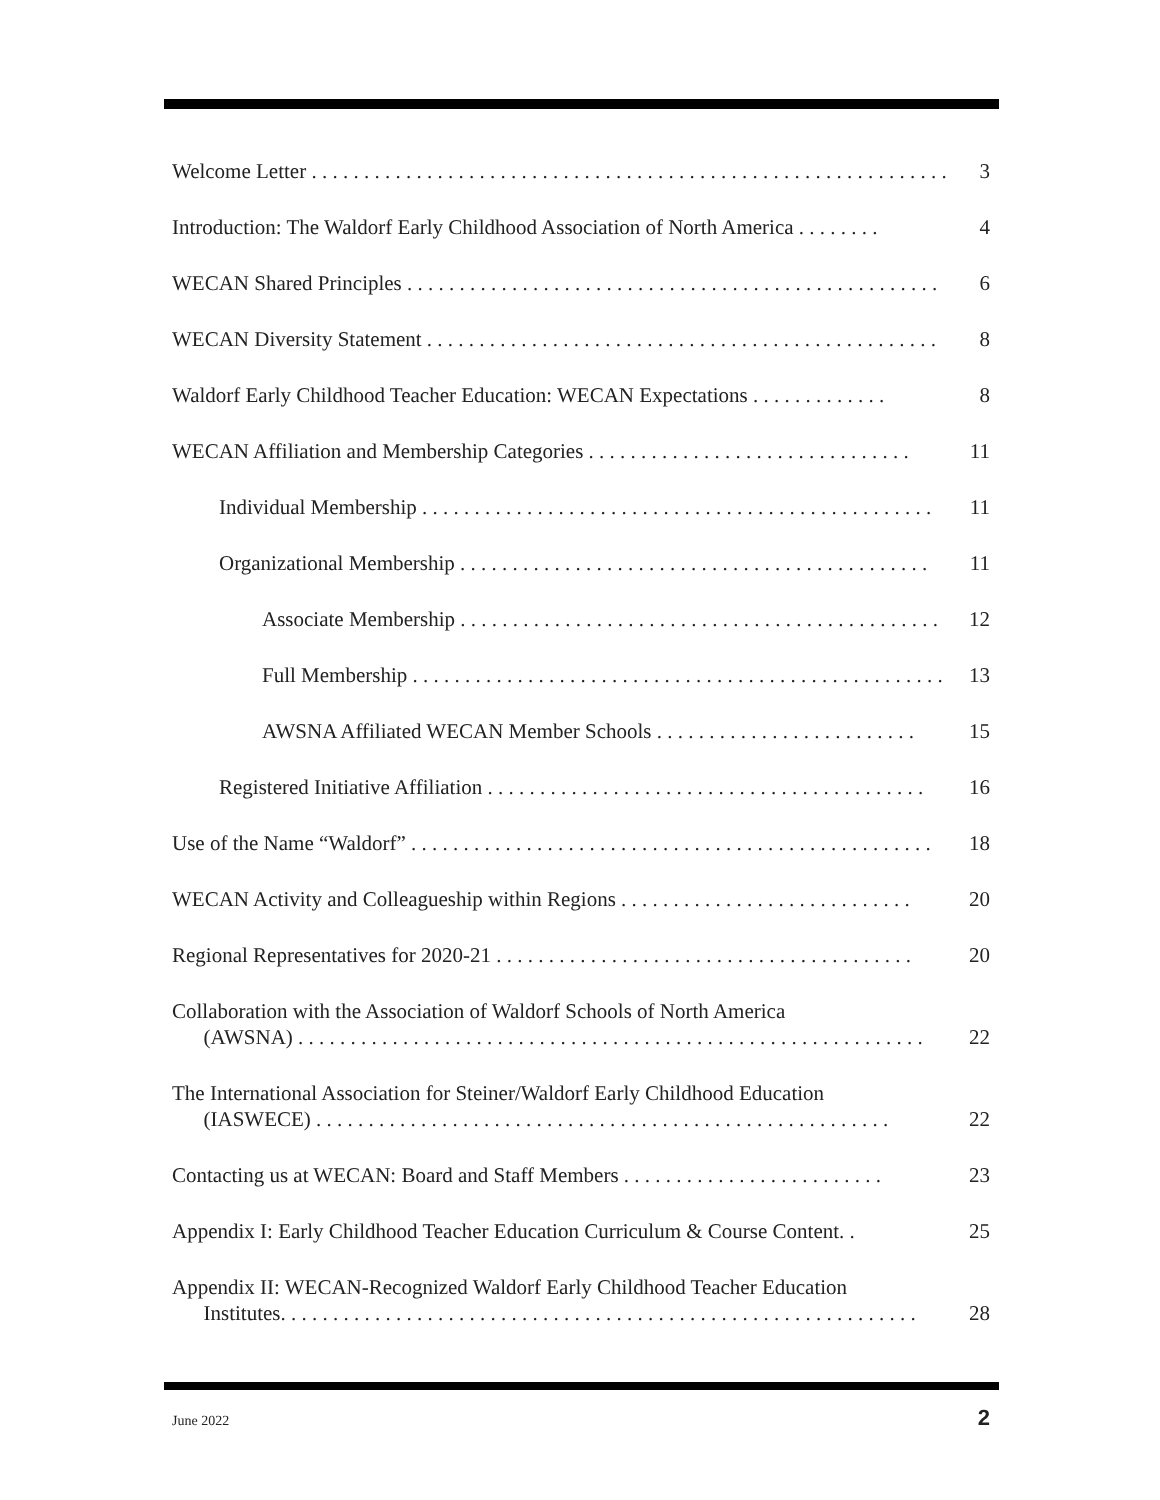Welcome Letter . . . . . . . . . . . . . . . . . . . . . . . . . . . . . . . . . . . . . . . . . . . . . . . . . . . . . . . . . . . . . 3
Introduction: The Waldorf Early Childhood Association of North America . . . . . . . . 4
WECAN Shared Principles . . . . . . . . . . . . . . . . . . . . . . . . . . . . . . . . . . . . . . . . . . . . . . . . . . . 6
WECAN Diversity Statement . . . . . . . . . . . . . . . . . . . . . . . . . . . . . . . . . . . . . . . . . . . . . . . . . 8
Waldorf Early Childhood Teacher Education: WECAN Expectations . . . . . . . . . . . . . 8
WECAN Affiliation and Membership Categories . . . . . . . . . . . . . . . . . . . . . . . . . . . . . . . 11
Individual Membership . . . . . . . . . . . . . . . . . . . . . . . . . . . . . . . . . . . . . . . . . . . . . . . . . 11
Organizational Membership . . . . . . . . . . . . . . . . . . . . . . . . . . . . . . . . . . . . . . . . . . . . . 11
Associate Membership . . . . . . . . . . . . . . . . . . . . . . . . . . . . . . . . . . . . . . . . . . . . . . 12
Full Membership . . . . . . . . . . . . . . . . . . . . . . . . . . . . . . . . . . . . . . . . . . . . . . . . . . . 13
AWSNA Affiliated WECAN Member Schools . . . . . . . . . . . . . . . . . . . . . . . . . 15
Registered Initiative Affiliation . . . . . . . . . . . . . . . . . . . . . . . . . . . . . . . . . . . . . . . . . . 16
Use of the Name “Waldorf” . . . . . . . . . . . . . . . . . . . . . . . . . . . . . . . . . . . . . . . . . . . . . . . . . . 18
WECAN Activity and Colleagueship within Regions . . . . . . . . . . . . . . . . . . . . . . . . . . . . 20
Regional Representatives for 2020-21 . . . . . . . . . . . . . . . . . . . . . . . . . . . . . . . . . . . . . . . . 20
Collaboration with the Association of Waldorf Schools of North America
(AWSNA) . . . . . . . . . . . . . . . . . . . . . . . . . . . . . . . . . . . . . . . . . . . . . . . . . . . . . . . . . . . . 22
The International Association for Steiner/Waldorf Early Childhood Education
(IASWECE) . . . . . . . . . . . . . . . . . . . . . . . . . . . . . . . . . . . . . . . . . . . . . . . . . . . . . . . 22
Contacting us at WECAN: Board and Staff Members . . . . . . . . . . . . . . . . . . . . . . . . . 23
Appendix I: Early Childhood Teacher Education Curriculum & Course Content. . 25
Appendix II: WECAN-Recognized Waldorf Early Childhood Teacher Education
Institutes. . . . . . . . . . . . . . . . . . . . . . . . . . . . . . . . . . . . . . . . . . . . . . . . . . . . . . . . . . . . . 28
June 2022 2